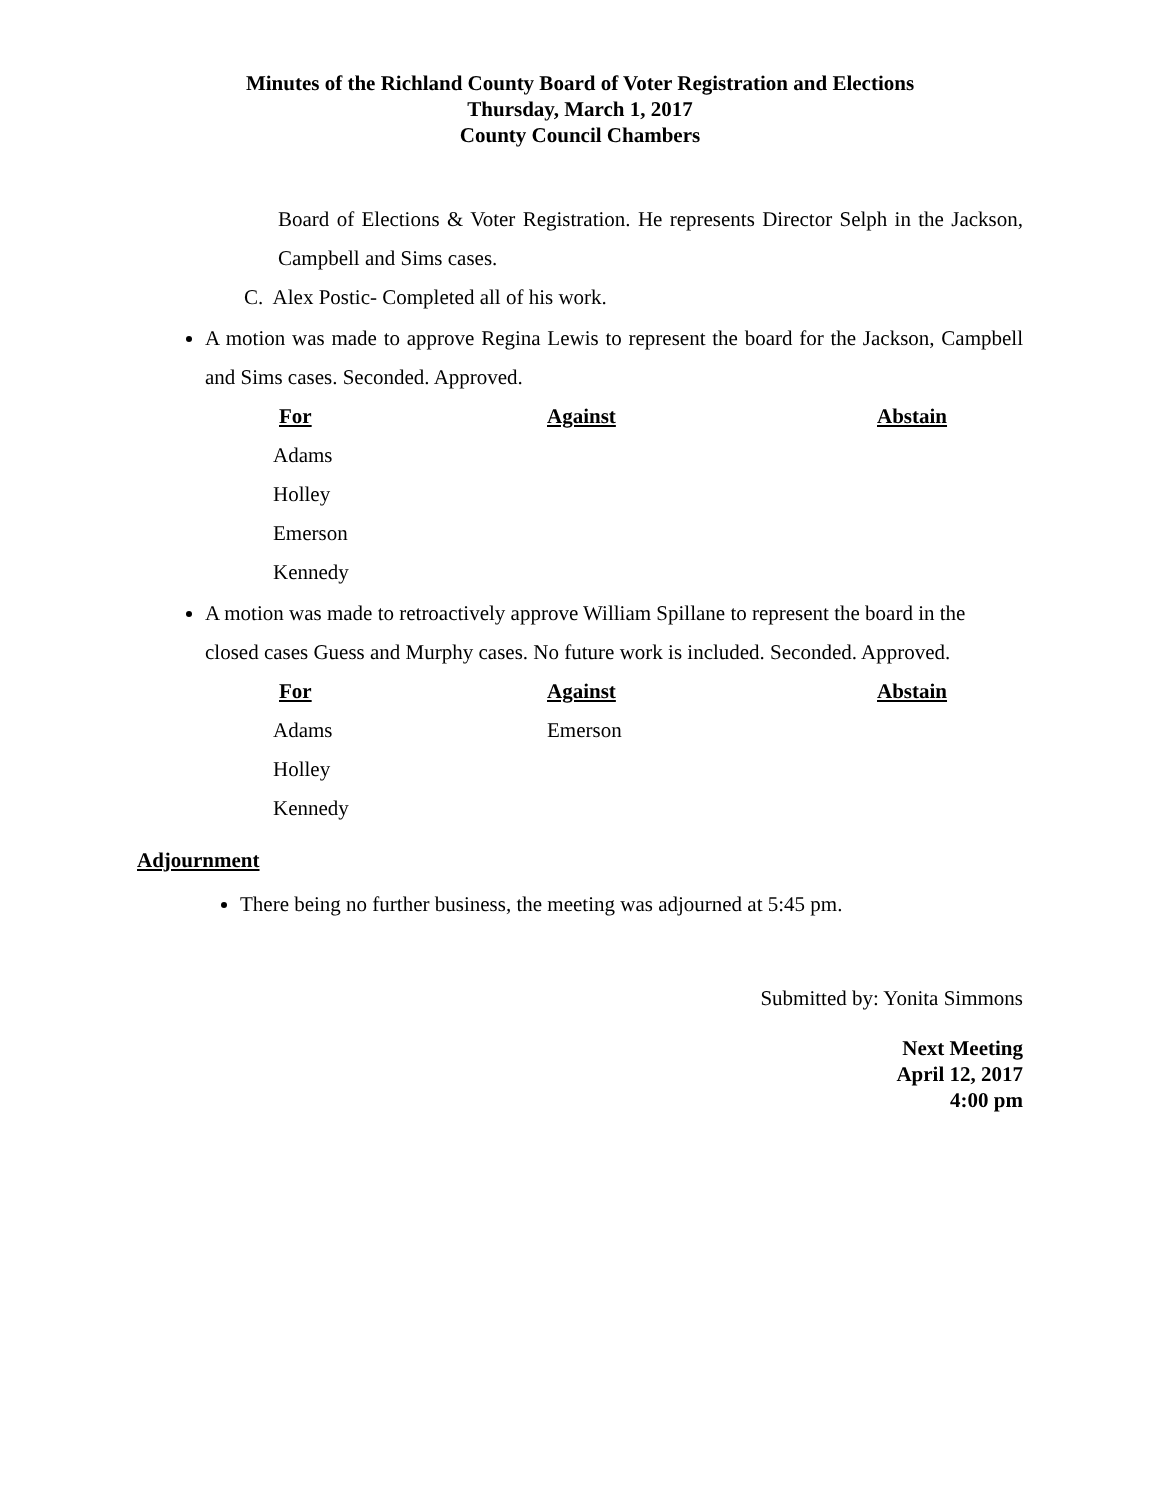Minutes of the Richland County Board of Voter Registration and Elections
Thursday, March 1, 2017
County Council Chambers
Board of Elections & Voter Registration. He represents Director Selph in the Jackson, Campbell and Sims cases.
C. Alex Postic- Completed all of his work.
A motion was made to approve Regina Lewis to represent the board for the Jackson, Campbell and Sims cases. Seconded. Approved.
| For | Against | Abstain |
| --- | --- | --- |
| Adams | | |
| Holley | | |
| Emerson | | |
| Kennedy | | |
A motion was made to retroactively approve William Spillane to represent the board in the closed cases Guess and Murphy cases. No future work is included. Seconded. Approved.
| For | Against | Abstain |
| --- | --- | --- |
| Adams | Emerson | |
| Holley | | |
| Kennedy | | |
Adjournment
There being no further business, the meeting was adjourned at 5:45 pm.
Submitted by: Yonita Simmons
Next Meeting
April 12, 2017
4:00 pm